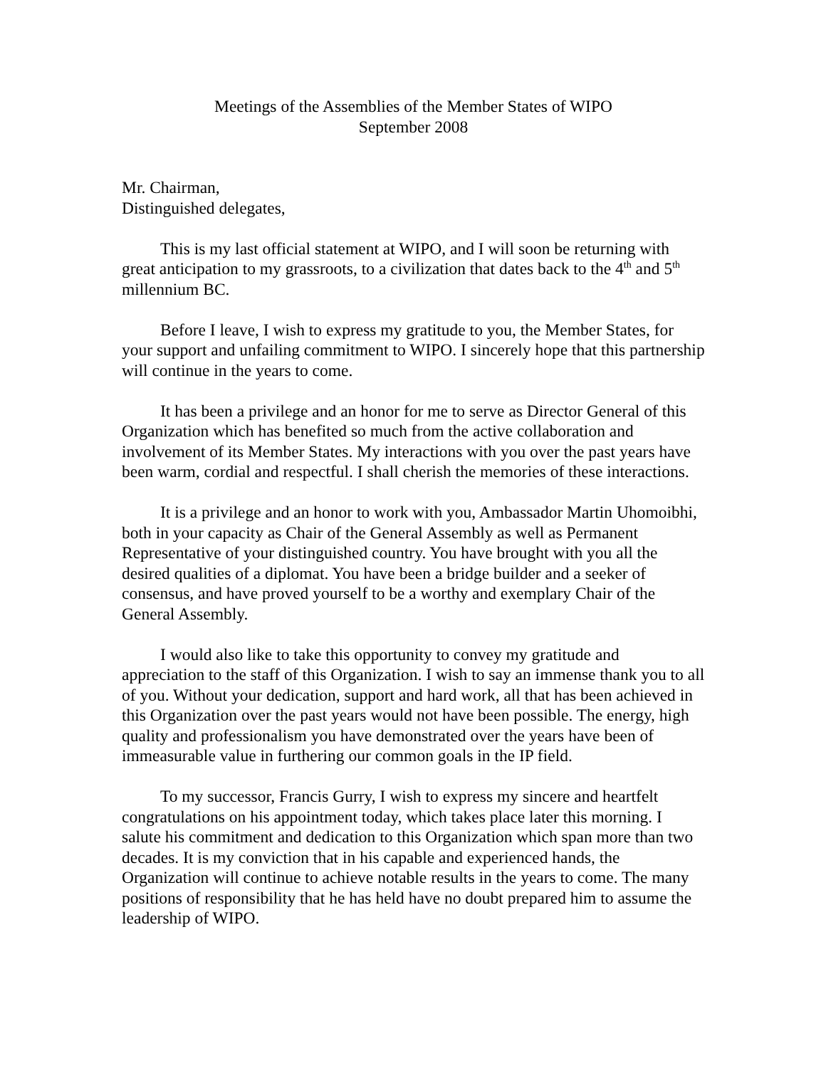Meetings of the Assemblies of the Member States of WIPO
September 2008
Mr. Chairman,
Distinguished delegates,
This is my last official statement at WIPO, and I will soon be returning with great anticipation to my grassroots, to a civilization that dates back to the 4<sup>th</sup> and 5<sup>th</sup> millennium BC.
Before I leave, I wish to express my gratitude to you, the Member States, for your support and unfailing commitment to WIPO. I sincerely hope that this partnership will continue in the years to come.
It has been a privilege and an honor for me to serve as Director General of this Organization which has benefited so much from the active collaboration and involvement of its Member States. My interactions with you over the past years have been warm, cordial and respectful. I shall cherish the memories of these interactions.
It is a privilege and an honor to work with you, Ambassador Martin Uhomoibhi, both in your capacity as Chair of the General Assembly as well as Permanent Representative of your distinguished country. You have brought with you all the desired qualities of a diplomat. You have been a bridge builder and a seeker of consensus, and have proved yourself to be a worthy and exemplary Chair of the General Assembly.
I would also like to take this opportunity to convey my gratitude and appreciation to the staff of this Organization. I wish to say an immense thank you to all of you. Without your dedication, support and hard work, all that has been achieved in this Organization over the past years would not have been possible. The energy, high quality and professionalism you have demonstrated over the years have been of immeasurable value in furthering our common goals in the IP field.
To my successor, Francis Gurry, I wish to express my sincere and heartfelt congratulations on his appointment today, which takes place later this morning. I salute his commitment and dedication to this Organization which span more than two decades. It is my conviction that in his capable and experienced hands, the Organization will continue to achieve notable results in the years to come. The many positions of responsibility that he has held have no doubt prepared him to assume the leadership of WIPO.